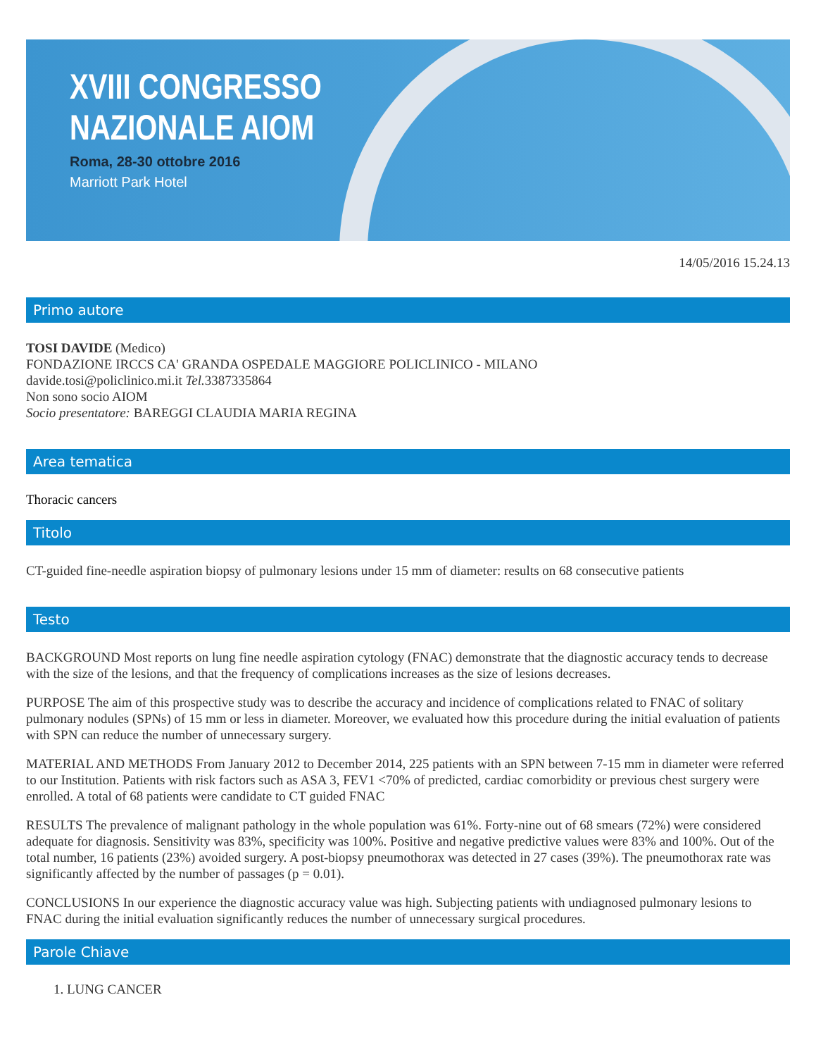XVIII CONGRESSO
NAZIONALE AIOM
Roma, 28-30 ottobre 2016
Marriott Park Hotel
14/05/2016 15.24.13
Primo autore
TOSI DAVIDE (Medico)
FONDAZIONE IRCCS CA' GRANDA OSPEDALE MAGGIORE POLICLINICO - MILANO
davide.tosi@policlinico.mi.it Tel. 3387335864
Non sono socio AIOM
Socio presentatore: BAREGGI CLAUDIA MARIA REGINA
Area tematica
Thoracic cancers
Titolo
CT-guided fine-needle aspiration biopsy of pulmonary lesions under 15 mm of diameter: results on 68 consecutive patients
Testo
BACKGROUND Most reports on lung fine needle aspiration cytology (FNAC) demonstrate that the diagnostic accuracy tends to decrease with the size of the lesions, and that the frequency of complications increases as the size of lesions decreases.
PURPOSE The aim of this prospective study was to describe the accuracy and incidence of complications related to FNAC of solitary pulmonary nodules (SPNs) of 15 mm or less in diameter. Moreover, we evaluated how this procedure during the initial evaluation of patients with SPN can reduce the number of unnecessary surgery.
MATERIAL AND METHODS From January 2012 to December 2014, 225 patients with an SPN between 7-15 mm in diameter were referred to our Institution. Patients with risk factors such as ASA 3, FEV1 <70% of predicted, cardiac comorbidity or previous chest surgery were enrolled. A total of 68 patients were candidate to CT guided FNAC
RESULTS The prevalence of malignant pathology in the whole population was 61%. Forty-nine out of 68 smears (72%) were considered adequate for diagnosis. Sensitivity was 83%, specificity was 100%. Positive and negative predictive values were 83% and 100%. Out of the total number, 16 patients (23%) avoided surgery. A post-biopsy pneumothorax was detected in 27 cases (39%). The pneumothorax rate was significantly affected by the number of passages (p = 0.01).
CONCLUSIONS In our experience the diagnostic accuracy value was high. Subjecting patients with undiagnosed pulmonary lesions to FNAC during the initial evaluation significantly reduces the number of unnecessary surgical procedures.
Parole Chiave
1. LUNG CANCER